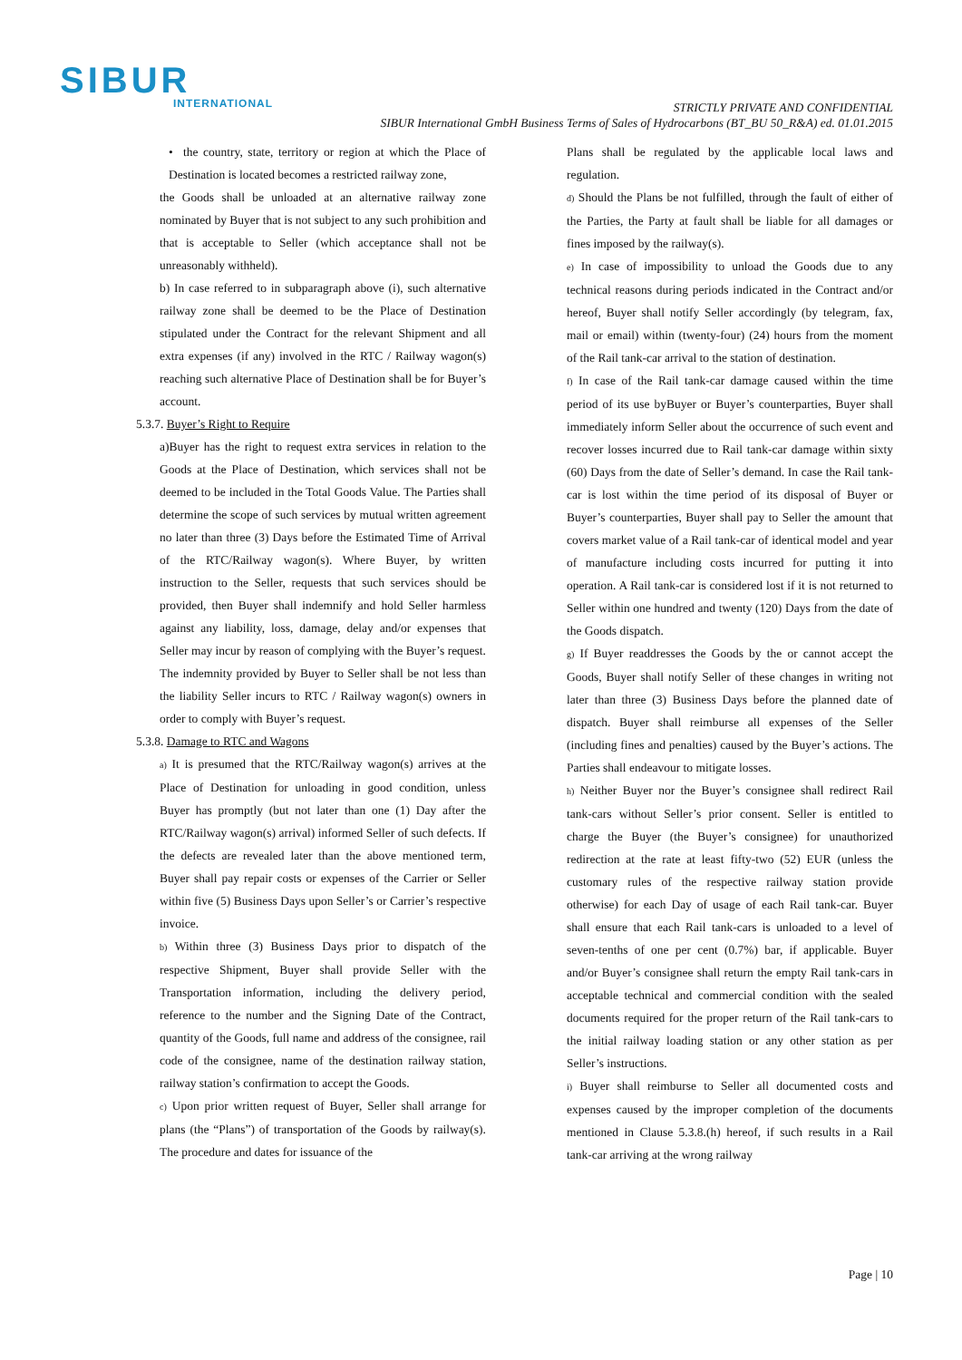SIBUR
INTERNATIONAL
STRICTLY PRIVATE AND CONFIDENTIAL
SIBUR International GmbH Business Terms of Sales of Hydrocarbons (BT_BU 50_R&A) ed. 01.01.2015
• the country, state, territory or region at which the Place of Destination is located becomes a restricted railway zone,
the Goods shall be unloaded at an alternative railway zone nominated by Buyer that is not subject to any such prohibition and that is acceptable to Seller (which acceptance shall not be unreasonably withheld).
b) In case referred to in subparagraph above (i), such alternative railway zone shall be deemed to be the Place of Destination stipulated under the Contract for the relevant Shipment and all extra expenses (if any) involved in the RTC / Railway wagon(s) reaching such alternative Place of Destination shall be for Buyer’s account.
5.3.7. Buyer’s Right to Require
a)Buyer has the right to request extra services in relation to the Goods at the Place of Destination, which services shall not be deemed to be included in the Total Goods Value. The Parties shall determine the scope of such services by mutual written agreement no later than three (3) Days before the Estimated Time of Arrival of the RTC/Railway wagon(s). Where Buyer, by written instruction to the Seller, requests that such services should be provided, then Buyer shall indemnify and hold Seller harmless against any liability, loss, damage, delay and/or expenses that Seller may incur by reason of complying with the Buyer’s request. The indemnity provided by Buyer to Seller shall be not less than the liability Seller incurs to RTC / Railway wagon(s) owners in order to comply with Buyer’s request.
5.3.8. Damage to RTC and Wagons
a) It is presumed that the RTC/Railway wagon(s) arrives at the Place of Destination for unloading in good condition, unless Buyer has promptly (but not later than one (1) Day after the RTC/Railway wagon(s) arrival) informed Seller of such defects. If the defects are revealed later than the above mentioned term, Buyer shall pay repair costs or expenses of the Carrier or Seller within five (5) Business Days upon Seller’s or Carrier’s respective invoice.
b) Within three (3) Business Days prior to dispatch of the respective Shipment, Buyer shall provide Seller with the Transportation information, including the delivery period, reference to the number and the Signing Date of the Contract, quantity of the Goods, full name and address of the consignee, rail code of the consignee, name of the destination railway station, railway station’s confirmation to accept the Goods.
c) Upon prior written request of Buyer, Seller shall arrange for plans (the “Plans”) of transportation of the Goods by railway(s). The procedure and dates for issuance of the
Plans shall be regulated by the applicable local laws and regulation.
d) Should the Plans be not fulfilled, through the fault of either of the Parties, the Party at fault shall be liable for all damages or fines imposed by the railway(s).
e) In case of impossibility to unload the Goods due to any technical reasons during periods indicated in the Contract and/or hereof, Buyer shall notify Seller accordingly (by telegram, fax, mail or email) within (twenty-four) (24) hours from the moment of the Rail tank-car arrival to the station of destination.
f) In case of the Rail tank-car damage caused within the time period of its use byBuyer or Buyer’s counterparties, Buyer shall immediately inform Seller about the occurrence of such event and recover losses incurred due to Rail tank-car damage within sixty (60) Days from the date of Seller’s demand. In case the Rail tank-car is lost within the time period of its disposal of Buyer or Buyer’s counterparties, Buyer shall pay to Seller the amount that covers market value of a Rail tank-car of identical model and year of manufacture including costs incurred for putting it into operation. A Rail tank-car is considered lost if it is not returned to Seller within one hundred and twenty (120) Days from the date of the Goods dispatch.
g) If Buyer readdresses the Goods by the or cannot accept the Goods, Buyer shall notify Seller of these changes in writing not later than three (3) Business Days before the planned date of dispatch. Buyer shall reimburse all expenses of the Seller (including fines and penalties) caused by the Buyer’s actions. The Parties shall endeavour to mitigate losses.
h) Neither Buyer nor the Buyer’s consignee shall redirect Rail tank-cars without Seller’s prior consent. Seller is entitled to charge the Buyer (the Buyer’s consignee) for unauthorized redirection at the rate at least fifty-two (52) EUR (unless the customary rules of the respective railway station provide otherwise) for each Day of usage of each Rail tank-car. Buyer shall ensure that each Rail tank-cars is unloaded to a level of seven-tenths of one per cent (0.7%) bar, if applicable. Buyer and/or Buyer’s consignee shall return the empty Rail tank-cars in acceptable technical and commercial condition with the sealed documents required for the proper return of the Rail tank-cars to the initial railway loading station or any other station as per Seller’s instructions.
i) Buyer shall reimburse to Seller all documented costs and expenses caused by the improper completion of the documents mentioned in Clause 5.3.8.(h) hereof, if such results in a Rail tank-car arriving at the wrong railway
Page | 10